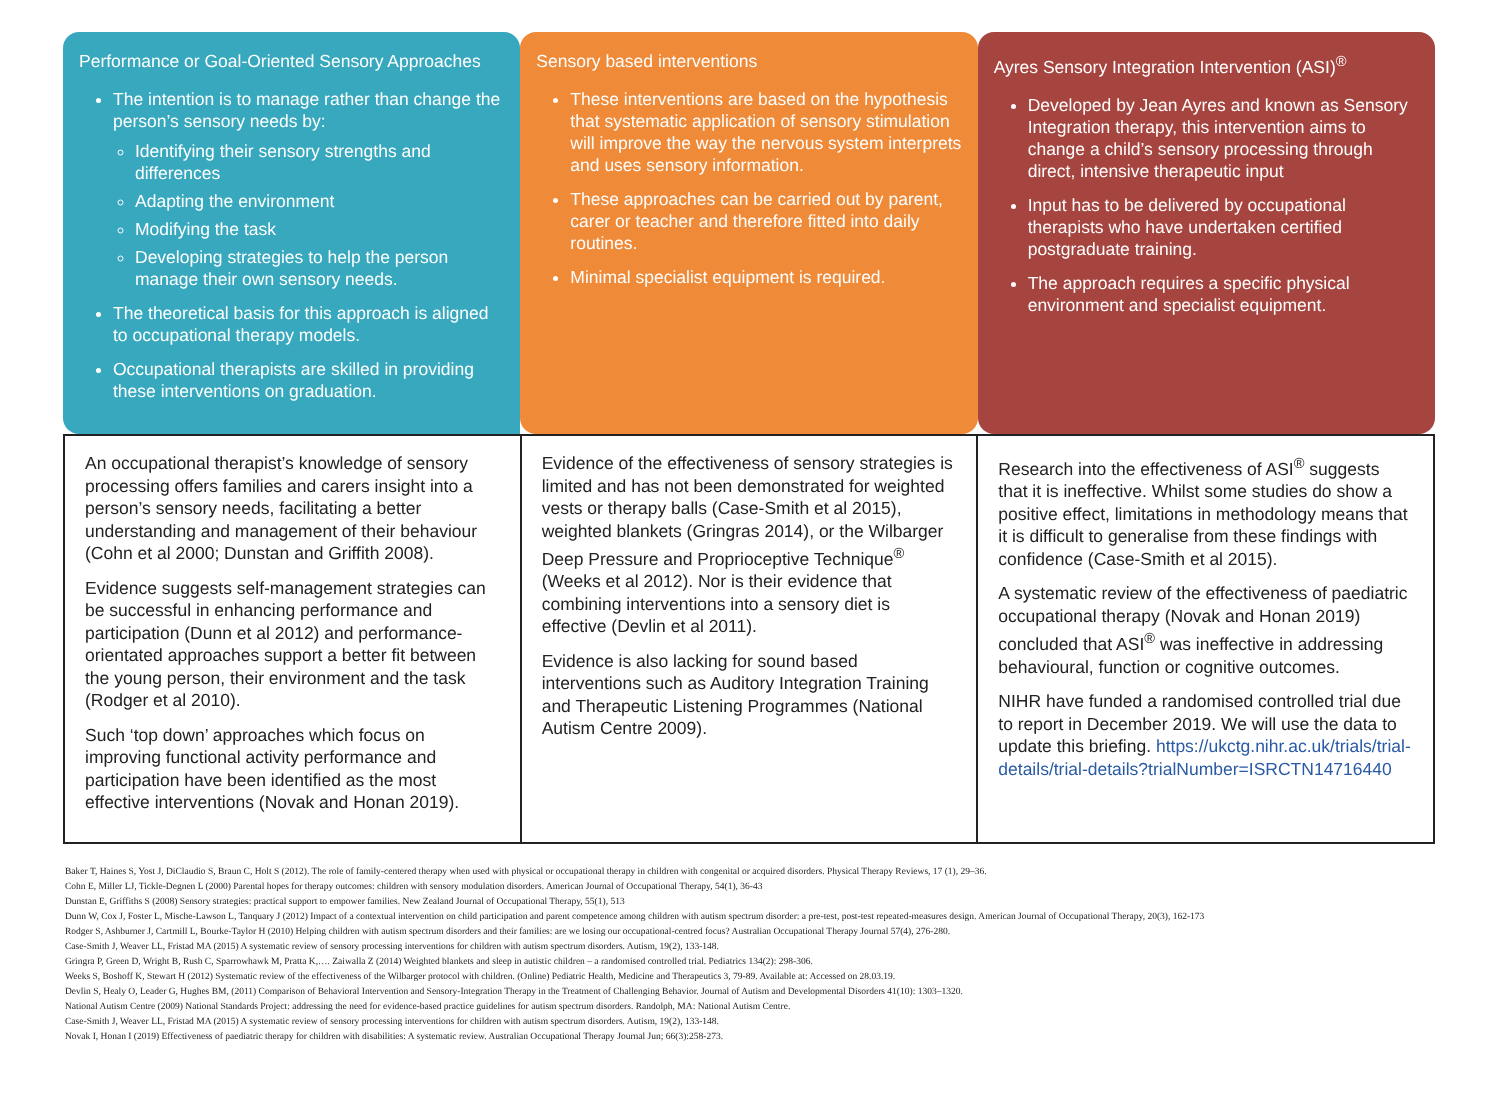Performance or Goal-Oriented Sensory Approaches
The intention is to manage rather than change the person’s sensory needs by:
Identifying their sensory strengths and differences
Adapting the environment
Modifying the task
Developing strategies to help the person manage their own sensory needs.
The theoretical basis for this approach is aligned to occupational therapy models.
Occupational therapists are skilled in providing these interventions on graduation.
Sensory based interventions
These interventions are based on the hypothesis that systematic application of sensory stimulation will improve the way the nervous system interprets and uses sensory information.
These approaches can be carried out by parent, carer or teacher and therefore fitted into daily routines.
Minimal specialist equipment is required.
Ayres Sensory Integration Intervention (ASI)<sup>®</sup>
Developed by Jean Ayres and known as Sensory Integration therapy, this intervention aims to change a child’s sensory processing through direct, intensive therapeutic input
Input has to be delivered by occupational therapists who have undertaken certified postgraduate training.
The approach requires a specific physical environment and specialist equipment.
| An occupational therapist’s knowledge of sensory processing offers families and carers insight into a person’s sensory needs, facilitating a better understanding and management of their behaviour (Cohn et al 2000; Dunstan and Griffith 2008). Evidence suggests self-management strategies can be successful in enhancing performance and participation (Dunn et al 2012) and performance-orientated approaches support a better fit between the young person, their environment and the task (Rodger et al 2010). Such ‘top down’ approaches which focus on improving functional activity performance and participation have been identified as the most effective interventions (Novak and Honan 2019). | Evidence of the effectiveness of sensory strategies is limited and has not been demonstrated for weighted vests or therapy balls (Case-Smith et al 2015), weighted blankets (Gringras 2014), or the Wilbarger Deep Pressure and Proprioceptive Technique<sup>®</sup> (Weeks et al 2012). Nor is their evidence that combining interventions into a sensory diet is effective (Devlin et al 2011). Evidence is also lacking for sound based interventions such as Auditory Integration Training and Therapeutic Listening Programmes (National Autism Centre 2009). | Research into the effectiveness of ASI<sup>®</sup> suggests that it is ineffective. Whilst some studies do show a positive effect, limitations in methodology means that it is difficult to generalise from these findings with confidence (Case-Smith et al 2015). A systematic review of the effectiveness of paediatric occupational therapy (Novak and Honan 2019) concluded that ASI<sup>®</sup> was ineffective in addressing behavioural, function or cognitive outcomes. NIHR have funded a randomised controlled trial due to report in December 2019. We will use the data to update this briefing. https://ukctg.nihr.ac.uk/trials/trial-details/trial-details?trialNumber=ISRCTN14716440 |
Baker T, Haines S, Yost J, DiClaudio S, Braun C, Holt S (2012). The role of family-centered therapy when used with physical or occupational therapy in children with congenital or acquired disorders. Physical Therapy Reviews, 17 (1), 29–36.
Cohn E, Miller LJ, Tickle-Degnen L (2000) Parental hopes for therapy outcomes: children with sensory modulation disorders. American Journal of Occupational Therapy, 54(1), 36-43
Dunstan E, Griffiths S (2008) Sensory strategies: practical support to empower families. New Zealand Journal of Occupational Therapy, 55(1), 513
Dunn W, Cox J, Foster L, Mische-Lawson L, Tanquary J (2012) Impact of a contextual intervention on child participation and parent competence among children with autism spectrum disorder: a pre-test, post-test repeated-measures design. American Journal of Occupational Therapy, 20(3), 162-173
Rodger S, Ashburner J, Cartmill L, Bourke-Taylor H (2010) Helping children with autism spectrum disorders and their families: are we losing our occupational-centred focus? Australian Occupational Therapy Journal 57(4), 276-280.
Case-Smith J, Weaver LL, Fristad MA (2015) A systematic review of sensory processing interventions for children with autism spectrum disorders. Autism, 19(2), 133-148.
Gringra P, Green D, Wright B, Rush C, Sparrowhawk M, Pratta K,…. Zaiwalla Z (2014) Weighted blankets and sleep in autistic children – a randomised controlled trial. Pediatrics 134(2): 298-306.
Weeks S, Boshoff K, Stewart H (2012) Systematic review of the effectiveness of the Wilbarger protocol with children. (Online) Pediatric Health, Medicine and Therapeutics 3, 79-89. Available at: Accessed on 28.03.19.
Devlin S, Healy O, Leader G, Hughes BM, (2011) Comparison of Behavioral Intervention and Sensory-Integration Therapy in the Treatment of Challenging Behavior. Journal of Autism and Developmental Disorders 41(10): 1303–1320.
National Autism Centre (2009) National Standards Project: addressing the need for evidence-based practice guidelines for autism spectrum disorders. Randolph, MA: National Autism Centre.
Case-Smith J, Weaver LL, Fristad MA (2015) A systematic review of sensory processing interventions for children with autism spectrum disorders. Autism, 19(2), 133-148.
Novak I, Honan I (2019) Effectiveness of paediatric therapy for children with disabilities: A systematic review. Australian Occupational Therapy Journal Jun; 66(3):258-273.